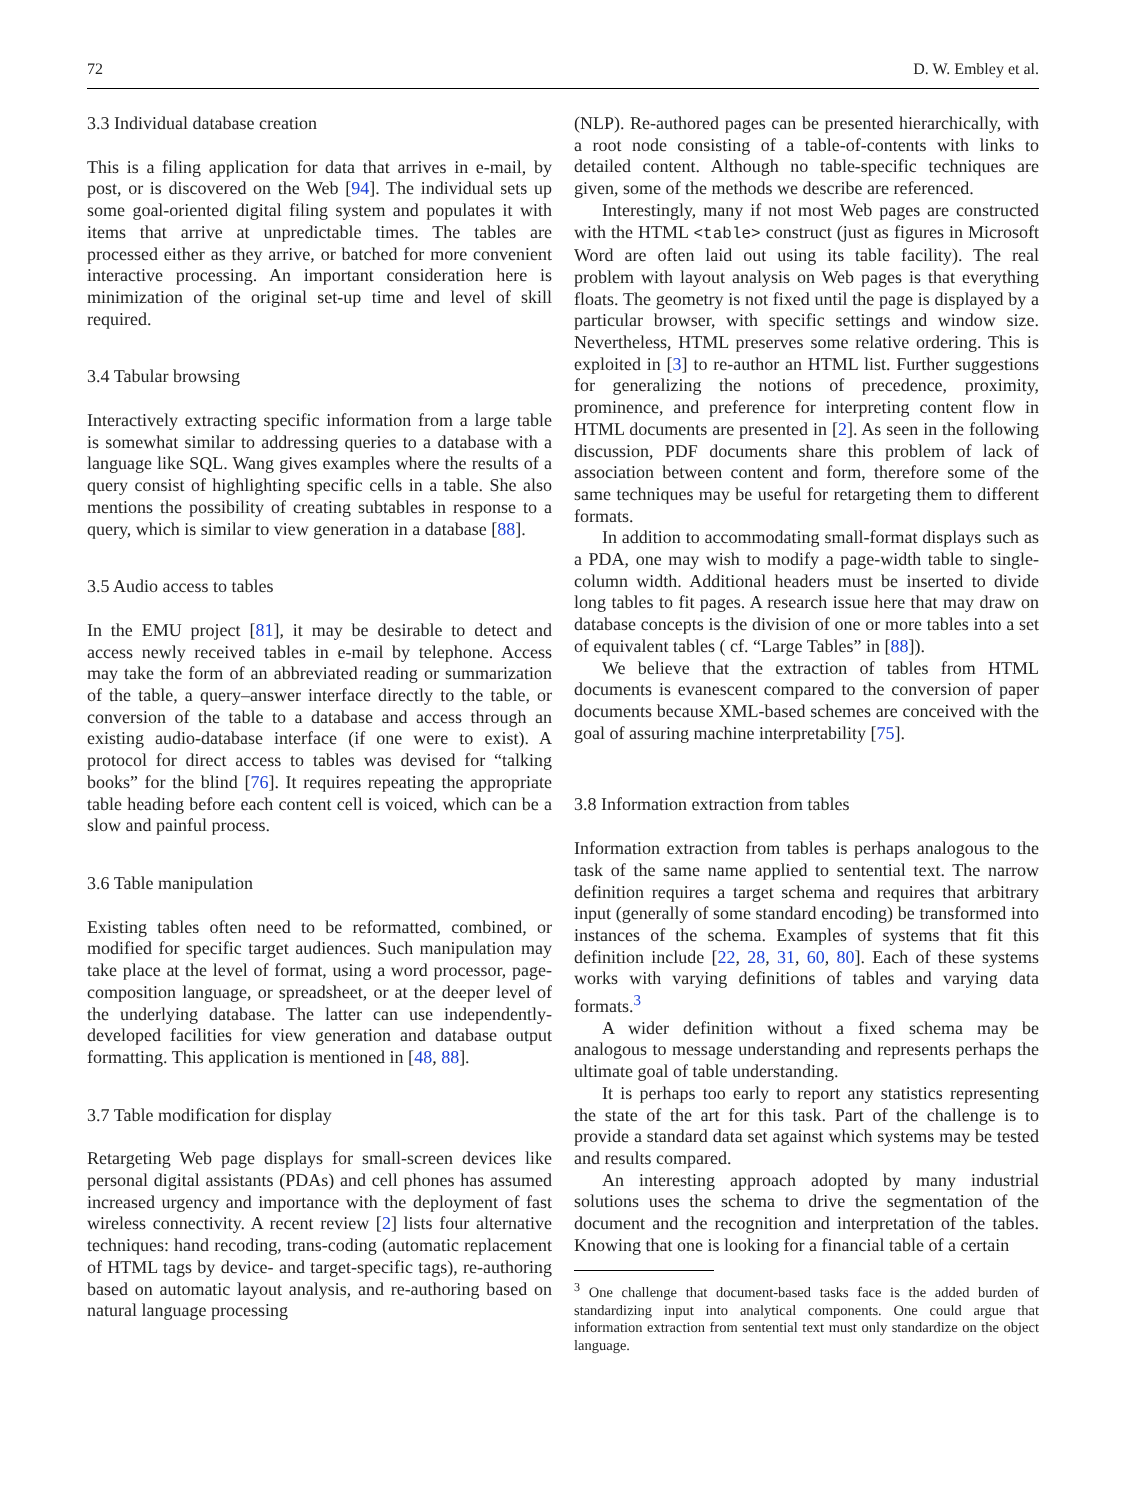72 D. W. Embley et al.
3.3 Individual database creation
This is a filing application for data that arrives in e-mail, by post, or is discovered on the Web [94]. The individual sets up some goal-oriented digital filing system and populates it with items that arrive at unpredictable times. The tables are processed either as they arrive, or batched for more convenient interactive processing. An important consideration here is minimization of the original set-up time and level of skill required.
3.4 Tabular browsing
Interactively extracting specific information from a large table is somewhat similar to addressing queries to a database with a language like SQL. Wang gives examples where the results of a query consist of highlighting specific cells in a table. She also mentions the possibility of creating subtables in response to a query, which is similar to view generation in a database [88].
3.5 Audio access to tables
In the EMU project [81], it may be desirable to detect and access newly received tables in e-mail by telephone. Access may take the form of an abbreviated reading or summarization of the table, a query–answer interface directly to the table, or conversion of the table to a database and access through an existing audio-database interface (if one were to exist). A protocol for direct access to tables was devised for “talking books” for the blind [76]. It requires repeating the appropriate table heading before each content cell is voiced, which can be a slow and painful process.
3.6 Table manipulation
Existing tables often need to be reformatted, combined, or modified for specific target audiences. Such manipulation may take place at the level of format, using a word processor, page-composition language, or spreadsheet, or at the deeper level of the underlying database. The latter can use independently-developed facilities for view generation and database output formatting. This application is mentioned in [48, 88].
3.7 Table modification for display
Retargeting Web page displays for small-screen devices like personal digital assistants (PDAs) and cell phones has assumed increased urgency and importance with the deployment of fast wireless connectivity. A recent review [2] lists four alternative techniques: hand recoding, trans-coding (automatic replacement of HTML tags by device- and target-specific tags), re-authoring based on automatic layout analysis, and re-authoring based on natural language processing
(NLP). Re-authored pages can be presented hierarchically, with a root node consisting of a table-of-contents with links to detailed content. Although no table-specific techniques are given, some of the methods we describe are referenced.
Interestingly, many if not most Web pages are constructed with the HTML <table> construct (just as figures in Microsoft Word are often laid out using its table facility). The real problem with layout analysis on Web pages is that everything floats. The geometry is not fixed until the page is displayed by a particular browser, with specific settings and window size. Nevertheless, HTML preserves some relative ordering. This is exploited in [3] to re-author an HTML list. Further suggestions for generalizing the notions of precedence, proximity, prominence, and preference for interpreting content flow in HTML documents are presented in [2]. As seen in the following discussion, PDF documents share this problem of lack of association between content and form, therefore some of the same techniques may be useful for retargeting them to different formats.
In addition to accommodating small-format displays such as a PDA, one may wish to modify a page-width table to single-column width. Additional headers must be inserted to divide long tables to fit pages. A research issue here that may draw on database concepts is the division of one or more tables into a set of equivalent tables ( cf. “Large Tables” in [88]).
We believe that the extraction of tables from HTML documents is evanescent compared to the conversion of paper documents because XML-based schemes are conceived with the goal of assuring machine interpretability [75].
3.8 Information extraction from tables
Information extraction from tables is perhaps analogous to the task of the same name applied to sentential text. The narrow definition requires a target schema and requires that arbitrary input (generally of some standard encoding) be transformed into instances of the schema. Examples of systems that fit this definition include [22, 28, 31, 60, 80]. Each of these systems works with varying definitions of tables and varying data formats.<sup>3</sup>
A wider definition without a fixed schema may be analogous to message understanding and represents perhaps the ultimate goal of table understanding.
It is perhaps too early to report any statistics representing the state of the art for this task. Part of the challenge is to provide a standard data set against which systems may be tested and results compared.
An interesting approach adopted by many industrial solutions uses the schema to drive the segmentation of the document and the recognition and interpretation of the tables. Knowing that one is looking for a financial table of a certain
<sup>3</sup> One challenge that document-based tasks face is the added burden of standardizing input into analytical components. One could argue that information extraction from sentential text must only standardize on the object language.